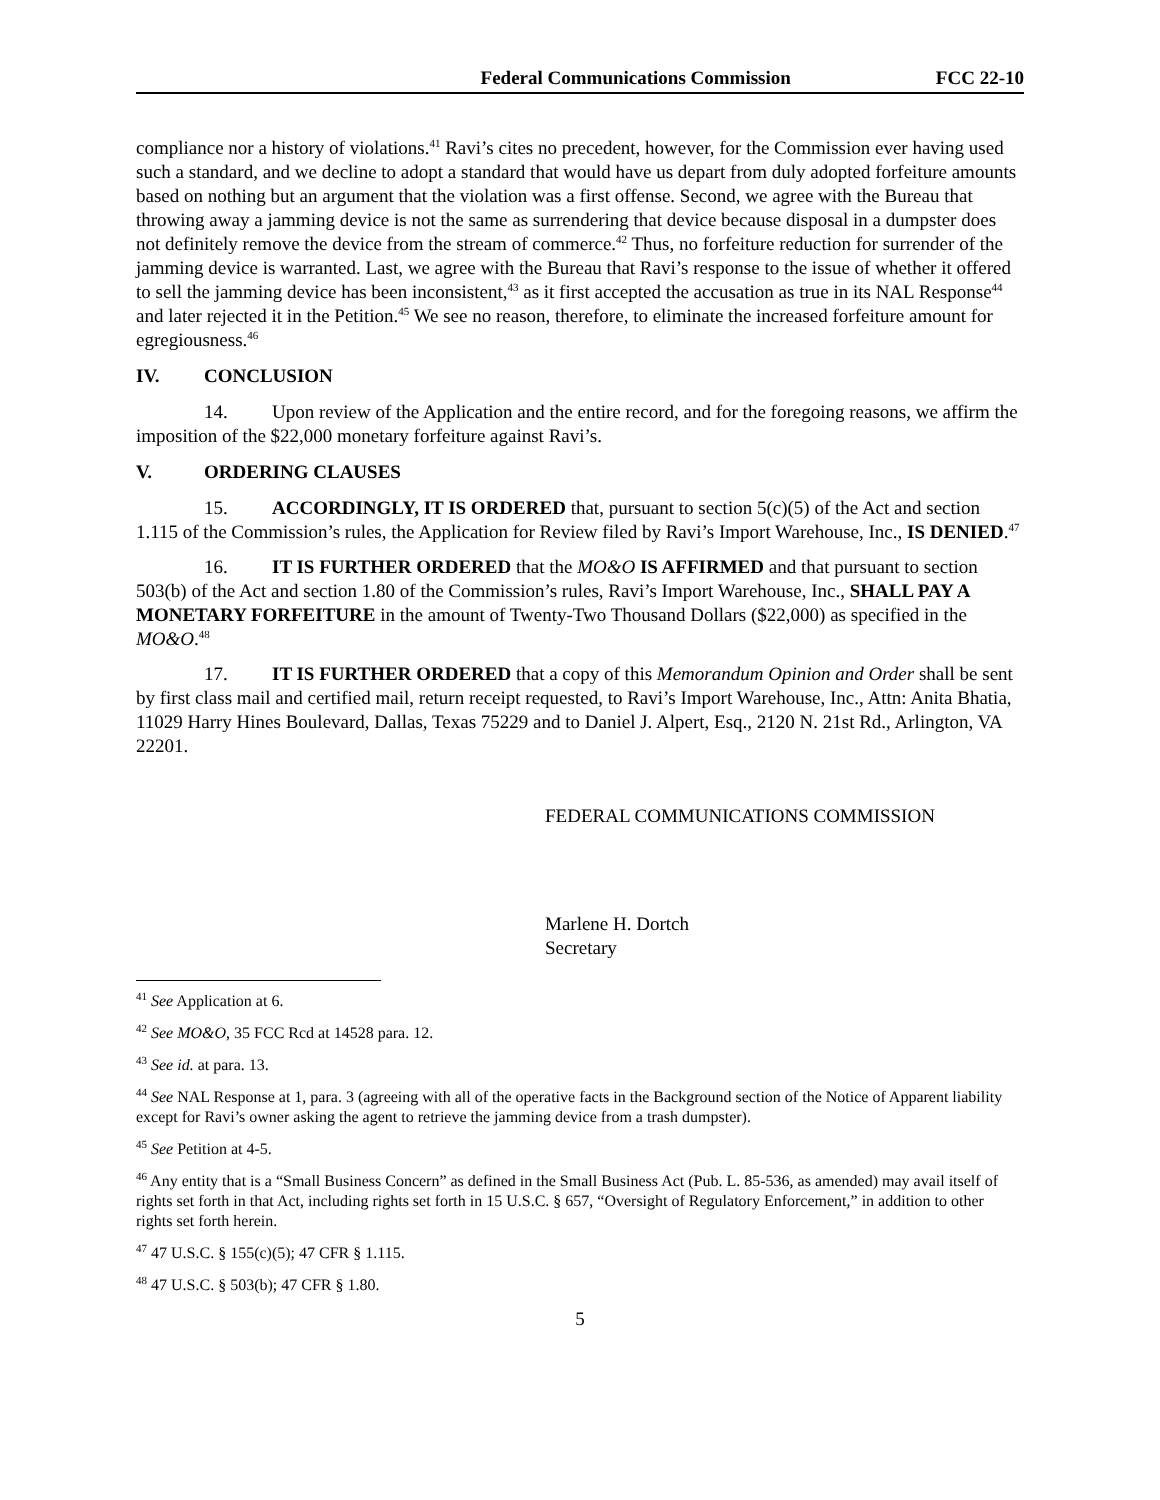Federal Communications Commission FCC 22-10
compliance nor a history of violations.<sup>41</sup> Ravi’s cites no precedent, however, for the Commission ever having used such a standard, and we decline to adopt a standard that would have us depart from duly adopted forfeiture amounts based on nothing but an argument that the violation was a first offense. Second, we agree with the Bureau that throwing away a jamming device is not the same as surrendering that device because disposal in a dumpster does not definitely remove the device from the stream of commerce.<sup>42</sup> Thus, no forfeiture reduction for surrender of the jamming device is warranted. Last, we agree with the Bureau that Ravi’s response to the issue of whether it offered to sell the jamming device has been inconsistent,<sup>43</sup> as it first accepted the accusation as true in its NAL Response<sup>44</sup> and later rejected it in the Petition.<sup>45</sup> We see no reason, therefore, to eliminate the increased forfeiture amount for egregiousness.<sup>46</sup>
IV. CONCLUSION
14. Upon review of the Application and the entire record, and for the foregoing reasons, we affirm the imposition of the $22,000 monetary forfeiture against Ravi’s.
V. ORDERING CLAUSES
15. ACCORDINGLY, IT IS ORDERED that, pursuant to section 5(c)(5) of the Act and section 1.115 of the Commission’s rules, the Application for Review filed by Ravi’s Import Warehouse, Inc., IS DENIED.<sup>47</sup>
16. IT IS FURTHER ORDERED that the MO&O IS AFFIRMED and that pursuant to section 503(b) of the Act and section 1.80 of the Commission’s rules, Ravi’s Import Warehouse, Inc., SHALL PAY A MONETARY FORFEITURE in the amount of Twenty-Two Thousand Dollars ($22,000) as specified in the MO&O.<sup>48</sup>
17. IT IS FURTHER ORDERED that a copy of this Memorandum Opinion and Order shall be sent by first class mail and certified mail, return receipt requested, to Ravi’s Import Warehouse, Inc., Attn: Anita Bhatia, 11029 Harry Hines Boulevard, Dallas, Texas 75229 and to Daniel J. Alpert, Esq., 2120 N. 21st Rd., Arlington, VA 22201.
FEDERAL COMMUNICATIONS COMMISSION
Marlene H. Dortch
Secretary
<sup>41</sup> See Application at 6.
<sup>42</sup> See MO&O, 35 FCC Rcd at 14528 para. 12.
<sup>43</sup> See id. at para. 13.
<sup>44</sup> See NAL Response at 1, para. 3 (agreeing with all of the operative facts in the Background section of the Notice of Apparent liability except for Ravi’s owner asking the agent to retrieve the jamming device from a trash dumpster).
<sup>45</sup> See Petition at 4-5.
<sup>46</sup> Any entity that is a “Small Business Concern” as defined in the Small Business Act (Pub. L. 85-536, as amended) may avail itself of rights set forth in that Act, including rights set forth in 15 U.S.C. § 657, “Oversight of Regulatory Enforcement,” in addition to other rights set forth herein.
<sup>47</sup> 47 U.S.C. § 155(c)(5); 47 CFR § 1.115.
<sup>48</sup> 47 U.S.C. § 503(b); 47 CFR § 1.80.
5